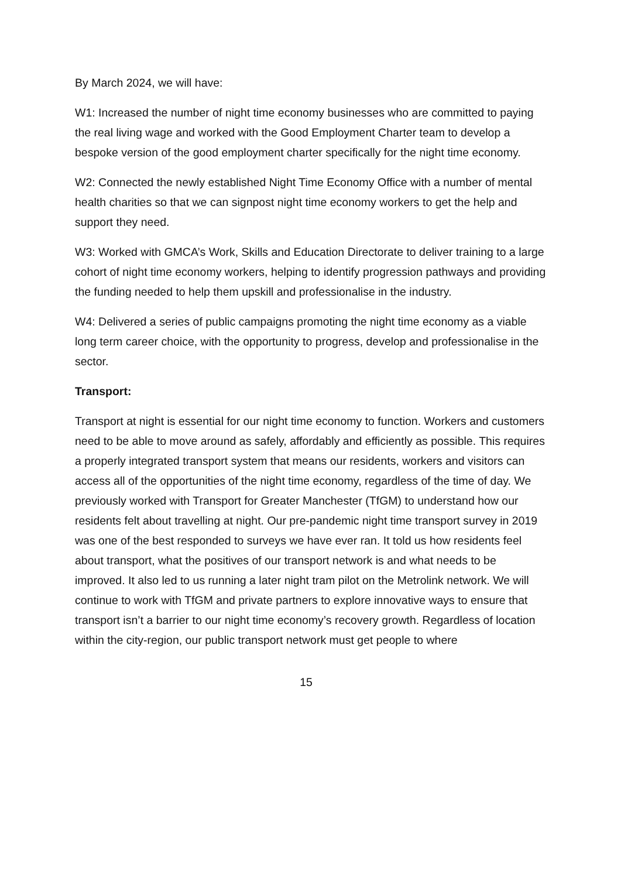By March 2024, we will have:
W1: Increased the number of night time economy businesses who are committed to paying the real living wage and worked with the Good Employment Charter team to develop a bespoke version of the good employment charter specifically for the night time economy.
W2: Connected the newly established Night Time Economy Office with a number of mental health charities so that we can signpost night time economy workers to get the help and support they need.
W3: Worked with GMCA’s Work, Skills and Education Directorate to deliver training to a large cohort of night time economy workers, helping to identify progression pathways and providing the funding needed to help them upskill and professionalise in the industry.
W4: Delivered a series of public campaigns promoting the night time economy as a viable long term career choice, with the opportunity to progress, develop and professionalise in the sector.
Transport:
Transport at night is essential for our night time economy to function. Workers and customers need to be able to move around as safely, affordably and efficiently as possible. This requires a properly integrated transport system that means our residents, workers and visitors can access all of the opportunities of the night time economy, regardless of the time of day. We previously worked with Transport for Greater Manchester (TfGM) to understand how our residents felt about travelling at night. Our pre-pandemic night time transport survey in 2019 was one of the best responded to surveys we have ever ran. It told us how residents feel about transport, what the positives of our transport network is and what needs to be improved. It also led to us running a later night tram pilot on the Metrolink network. We will continue to work with TfGM and private partners to explore innovative ways to ensure that transport isn’t a barrier to our night time economy’s recovery growth. Regardless of location within the city-region, our public transport network must get people to where
15